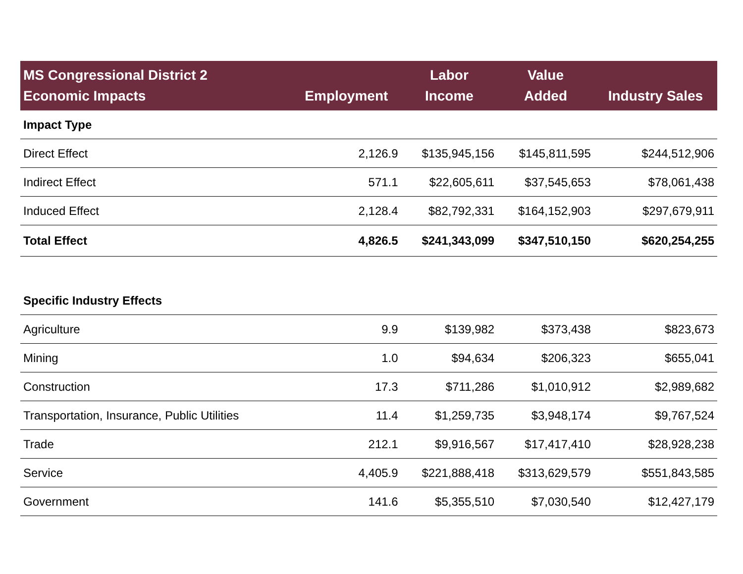| MS Congressional District 2 Economic Impacts | Employment | Labor Income | Value Added | Industry Sales |
| --- | --- | --- | --- | --- |
| Impact Type | | | | |
| Direct Effect | 2,126.9 | $135,945,156 | $145,811,595 | $244,512,906 |
| Indirect Effect | 571.1 | $22,605,611 | $37,545,653 | $78,061,438 |
| Induced Effect | 2,128.4 | $82,792,331 | $164,152,903 | $297,679,911 |
| Total Effect | 4,826.5 | $241,343,099 | $347,510,150 | $620,254,255 |
| Specific Industry Effects | | | | |
| Agriculture | 9.9 | $139,982 | $373,438 | $823,673 |
| Mining | 1.0 | $94,634 | $206,323 | $655,041 |
| Construction | 17.3 | $711,286 | $1,010,912 | $2,989,682 |
| Transportation, Insurance, Public Utilities | 11.4 | $1,259,735 | $3,948,174 | $9,767,524 |
| Trade | 212.1 | $9,916,567 | $17,417,410 | $28,928,238 |
| Service | 4,405.9 | $221,888,418 | $313,629,579 | $551,843,585 |
| Government | 141.6 | $5,355,510 | $7,030,540 | $12,427,179 |